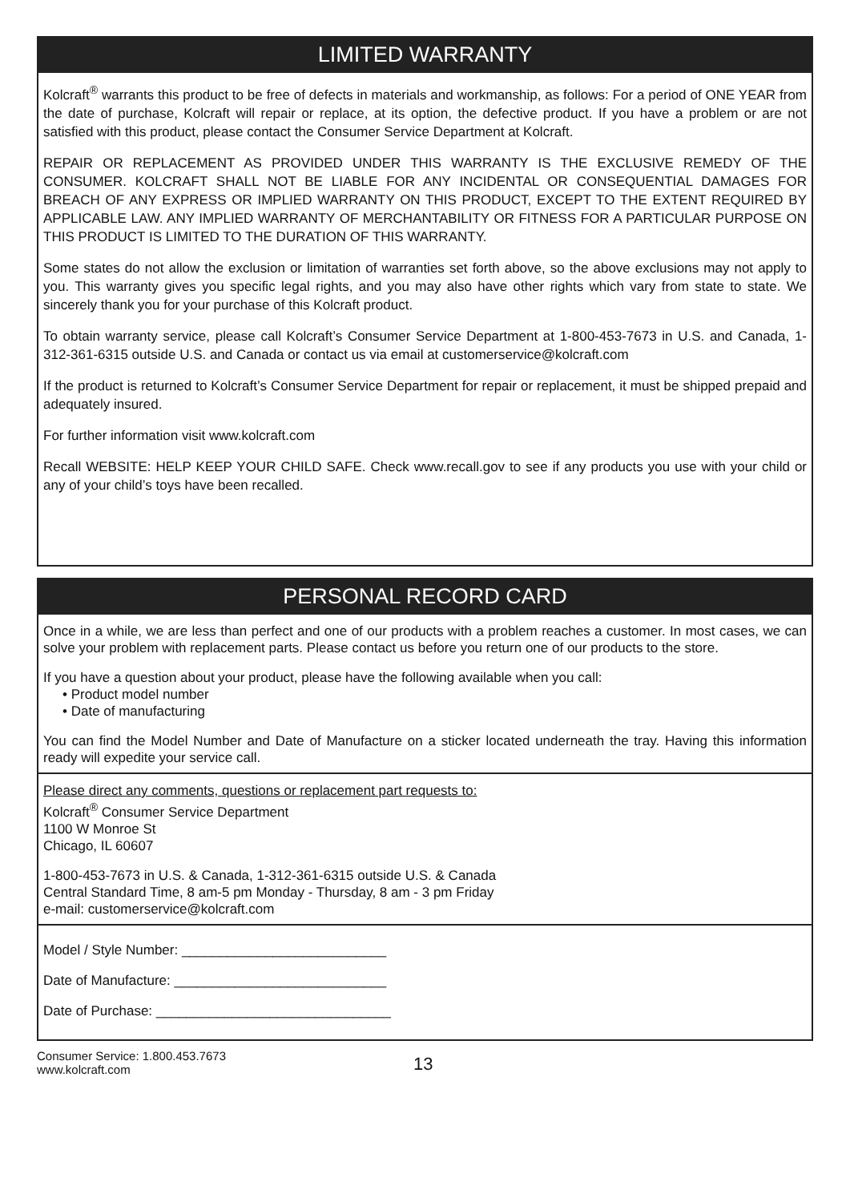LIMITED WARRANTY
Kolcraft<sup>®</sup> warrants this product to be free of defects in materials and workmanship, as follows: For a period of ONE YEAR from the date of purchase, Kolcraft will repair or replace, at its option, the defective product. If you have a problem or are not satisfied with this product, please contact the Consumer Service Department at Kolcraft.
REPAIR OR REPLACEMENT AS PROVIDED UNDER THIS WARRANTY IS THE EXCLUSIVE REMEDY OF THE CONSUMER. KOLCRAFT SHALL NOT BE LIABLE FOR ANY INCIDENTAL OR CONSEQUENTIAL DAMAGES FOR BREACH OF ANY EXPRESS OR IMPLIED WARRANTY ON THIS PRODUCT, EXCEPT TO THE EXTENT REQUIRED BY APPLICABLE LAW. ANY IMPLIED WARRANTY OF MERCHANTABILITY OR FITNESS FOR A PARTICULAR PURPOSE ON THIS PRODUCT IS LIMITED TO THE DURATION OF THIS WARRANTY.
Some states do not allow the exclusion or limitation of warranties set forth above, so the above exclusions may not apply to you. This warranty gives you specific legal rights, and you may also have other rights which vary from state to state. We sincerely thank you for your purchase of this Kolcraft product.
To obtain warranty service, please call Kolcraft’s Consumer Service Department at 1-800-453-7673 in U.S. and Canada, 1-312-361-6315 outside U.S. and Canada or contact us via email at customerservice@kolcraft.com
If the product is returned to Kolcraft’s Consumer Service Department for repair or replacement, it must be shipped prepaid and adequately insured.
For further information visit www.kolcraft.com
Recall WEBSITE: HELP KEEP YOUR CHILD SAFE. Check www.recall.gov to see if any products you use with your child or any of your child’s toys have been recalled.
PERSONAL RECORD CARD
Once in a while, we are less than perfect and one of our products with a problem reaches a customer. In most cases, we can solve your problem with replacement parts. Please contact us before you return one of our products to the store.
If you have a question about your product, please have the following available when you call:
• Product model number
• Date of manufacturing
You can find the Model Number and Date of Manufacture on a sticker located underneath the tray. Having this information ready will expedite your service call.
Please direct any comments, questions or replacement part requests to:
Kolcraft<sup>®</sup> Consumer Service Department
1100 W Monroe St
Chicago, IL 60607
1-800-453-7673 in U.S. & Canada, 1-312-361-6315 outside U.S. & Canada
Central Standard Time, 8 am-5 pm Monday - Thursday, 8 am - 3 pm Friday
e-mail: customerservice@kolcraft.com
Model / Style Number: ___________________________
Date of Manufacture: ____________________________
Date of Purchase: _______________________________
Consumer Service: 1.800.453.7673
www.kolcraft.com
13